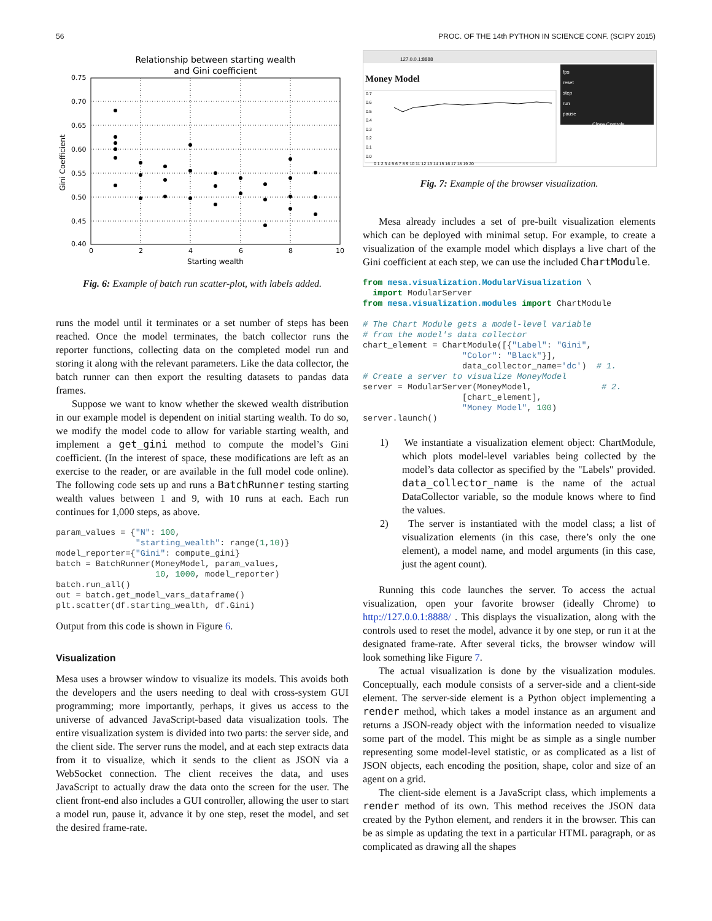56 PROC. OF THE 14th PYTHON IN SCIENCE CONF. (SCIPY 2015)
Relationship between starting wealth
and Gini coefficient
0.75
0.70
0.65
0.60
0.55
0.50
0.45
0.40
0
2
4
6
8
10
Starting wealth
Gini Coefficient
Fig. 6: Example of batch run scatter-plot, with labels added.
runs the model until it terminates or a set number of steps has been reached. Once the model terminates, the batch collector runs the reporter functions, collecting data on the completed model run and storing it along with the relevant parameters. Like the data collector, the batch runner can then export the resulting datasets to pandas data frames.
Suppose we want to know whether the skewed wealth distribution in our example model is dependent on initial starting wealth. To do so, we modify the model code to allow for variable starting wealth, and implement a get_gini method to compute the model’s Gini coefficient. (In the interest of space, these modifications are left as an exercise to the reader, or are available in the full model code online). The following code sets up and runs a BatchRunner testing starting wealth values between 1 and 9, with 10 runs at each. Each run continues for 1,000 steps, as above.
param_values = {"N": 100,
                "starting_wealth": range(1,10)}
model_reporter={"Gini": compute_gini}
batch = BatchRunner(MoneyModel, param_values,
                    10, 1000, model_reporter)
batch.run_all()
out = batch.get_model_vars_dataframe()
plt.scatter(df.starting_wealth, df.Gini)
Output from this code is shown in Figure 6.
Visualization
Mesa uses a browser window to visualize its models. This avoids both the developers and the users needing to deal with cross-system GUI programming; more importantly, perhaps, it gives us access to the universe of advanced JavaScript-based data visualization tools. The entire visualization system is divided into two parts: the server side, and the client side. The server runs the model, and at each step extracts data from it to visualize, which it sends to the client as JSON via a WebSocket connection. The client receives the data, and uses JavaScript to actually draw the data onto the screen for the user. The client front-end also includes a GUI controller, allowing the user to start a model run, pause it, advance it by one step, reset the model, and set the desired frame-rate.
127.0.0.1:8888
Money Model
fps
reset
step
run
pause
Close Controls
0.7
0.6
0.5
0.4
0.3
0.2
0.1
0.0
0 1 2 3 4 5 6 7 8 9 10 11 12 13 14 15 16 17 18 19 20
Fig. 7: Example of the browser visualization.
Mesa already includes a set of pre-built visualization elements which can be deployed with minimal setup. For example, to create a visualization of the example model which displays a live chart of the Gini coefficient at each step, we can use the included ChartModule.
from mesa.visualization.ModularVisualization \
  import ModularServer
from mesa.visualization.modules import ChartModule

# The Chart Module gets a model-level variable
# from the model's data collector
chart_element = ChartModule([{"Label": "Gini",
                    "Color": "Black"}],
                    data_collector_name='dc')  # 1.
# Create a server to visualize MoneyModel
server = ModularServer(MoneyModel,              # 2.
                    [chart_element],
                    "Money Model", 100)
server.launch()
1) We instantiate a visualization element object: ChartModule, which plots model-level variables being collected by the model’s data collector as specified by the "Labels" provided. data_collector_name is the name of the actual DataCollector variable, so the module knows where to find the values.
2) The server is instantiated with the model class; a list of visualization elements (in this case, there’s only the one element), a model name, and model arguments (in this case, just the agent count).
Running this code launches the server. To access the actual visualization, open your favorite browser (ideally Chrome) to http://127.0.0.1:8888/ . This displays the visualization, along with the controls used to reset the model, advance it by one step, or run it at the designated frame-rate. After several ticks, the browser window will look something like Figure 7.
The actual visualization is done by the visualization modules. Conceptually, each module consists of a server-side and a client-side element. The server-side element is a Python object implementing a render method, which takes a model instance as an argument and returns a JSON-ready object with the information needed to visualize some part of the model. This might be as simple as a single number representing some model-level statistic, or as complicated as a list of JSON objects, each encoding the position, shape, color and size of an agent on a grid.
The client-side element is a JavaScript class, which implements a render method of its own. This method receives the JSON data created by the Python element, and renders it in the browser. This can be as simple as updating the text in a particular HTML paragraph, or as complicated as drawing all the shapes